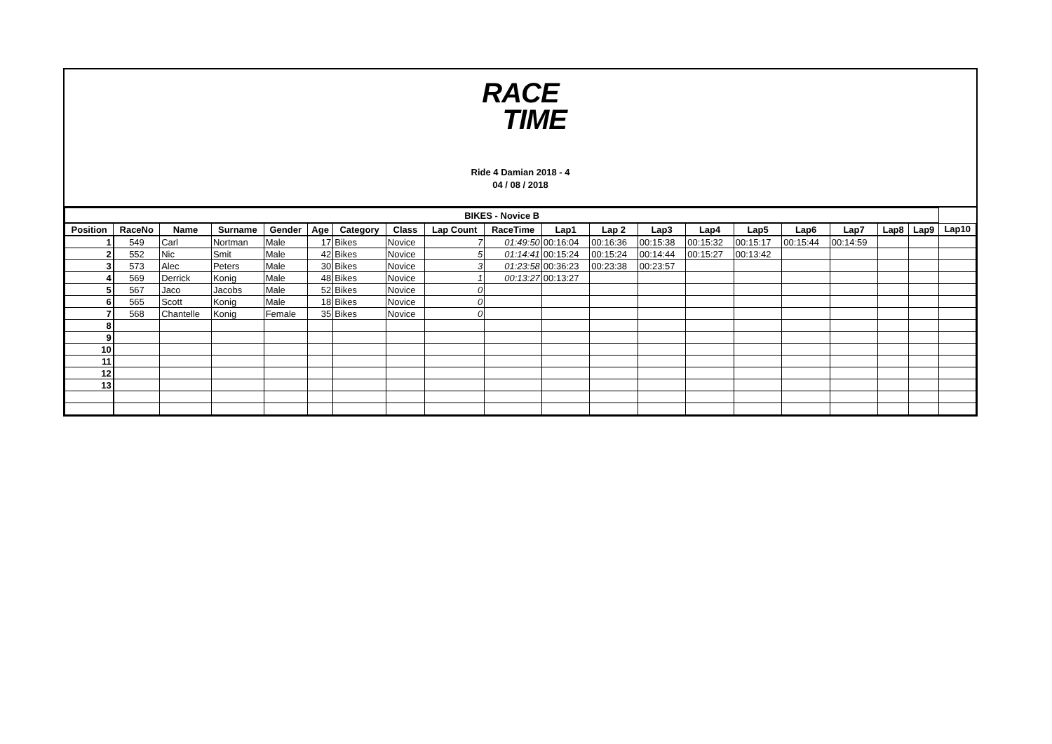RACE
TIME
Ride 4 Damian 2018 - 4
04 / 08 / 2018
| BIKES - Novice B | | | | | | | | | | | | | | | | | | | |
| Position | RaceNo | Name | Surname | Gender | Age | Category | Class | Lap Count | RaceTime | Lap1 | Lap 2 | Lap3 | Lap4 | Lap5 | Lap6 | Lap7 | Lap8 | Lap9 | Lap10 |
| 1 | 549 | Carl | Nortman | Male | 17 | Bikes | Novice | 7 | 01:49:50 | 00:16:04 | 00:16:36 | 00:15:38 | 00:15:32 | 00:15:17 | 00:15:44 | 00:14:59 | | | |
| 2 | 552 | Nic | Smit | Male | 42 | Bikes | Novice | 5 | 01:14:41 | 00:15:24 | 00:15:24 | 00:14:44 | 00:15:27 | 00:13:42 | | | | | |
| 3 | 573 | Alec | Peters | Male | 30 | Bikes | Novice | 3 | 01:23:58 | 00:36:23 | 00:23:38 | 00:23:57 | | | | | | | |
| 4 | 569 | Derrick | Konig | Male | 48 | Bikes | Novice | 1 | 00:13:27 | 00:13:27 | | | | | | | | | |
| 5 | 567 | Jaco | Jacobs | Male | 52 | Bikes | Novice | 0 | | | | | | | | | | | |
| 6 | 565 | Scott | Konig | Male | 18 | Bikes | Novice | 0 | | | | | | | | | | | |
| 7 | 568 | Chantelle | Konig | Female | 35 | Bikes | Novice | 0 | | | | | | | | | | | |
| 8 | | | | | | | | | | | | | | | | | | | |
| 9 | | | | | | | | | | | | | | | | | | | |
| 10 | | | | | | | | | | | | | | | | | | | |
| 11 | | | | | | | | | | | | | | | | | | | |
| 12 | | | | | | | | | | | | | | | | | | | |
| 13 | | | | | | | | | | | | | | | | | | | |